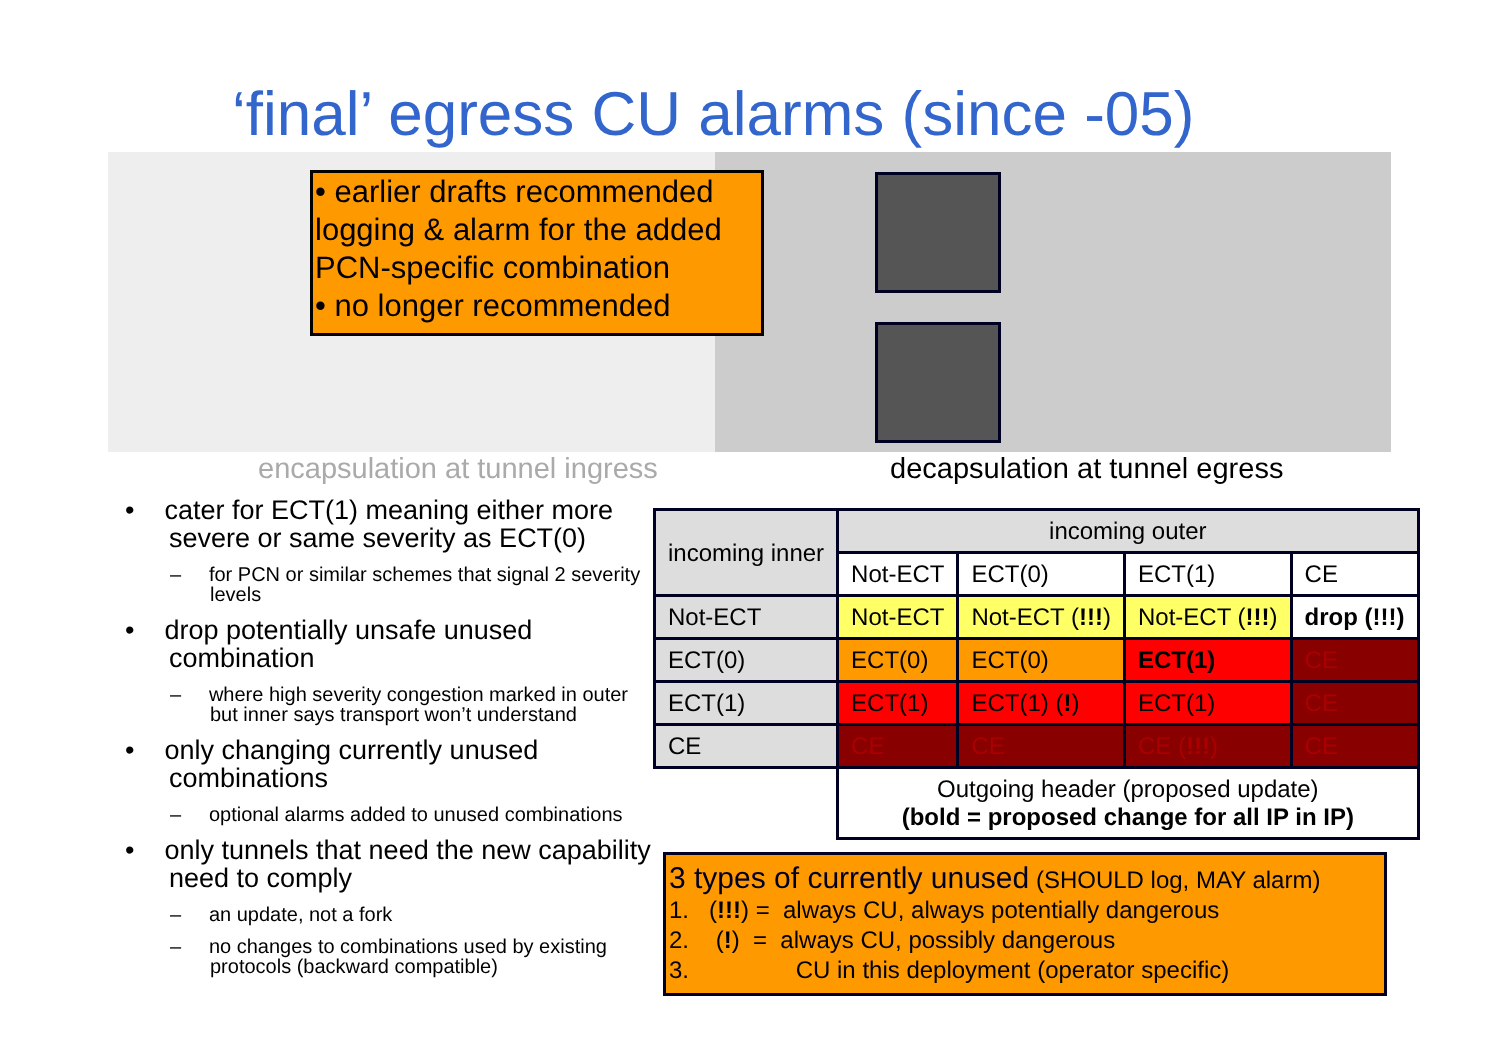‘final’ egress CU alarms (since -05)
• earlier drafts recommended logging & alarm for the added PCN-specific combination
• no longer recommended
encapsulation at tunnel ingress
decapsulation at tunnel egress
• cater for ECT(1) meaning either more severe or same severity as ECT(0)
– for PCN or similar schemes that signal 2 severity levels
• drop potentially unsafe unused combination
– where high severity congestion marked in outer but inner says transport won’t understand
• only changing currently unused combinations
– optional alarms added to unused combinations
• only tunnels that need the new capability need to comply
– an update, not a fork
– no changes to combinations used by existing protocols (backward compatible)
| incoming inner | incoming outer | | | |
| --- | --- | --- | --- | --- |
| | Not-ECT | ECT(0) | ECT(1) | CE |
| Not-ECT | Not-ECT | Not-ECT ( !!! ) | Not-ECT ( !!! ) | drop (!!!) |
| ECT(0) | ECT(0) | ECT(0) | ECT(1) | CE |
| ECT(1) | ECT(1) | ECT(1) ( ! ) | ECT(1) | CE |
| CE | CE | CE | CE ( !!! ) | CE |
| | Outgoing header (proposed update) (bold = proposed change for all IP in IP) | | | |
3 types of currently unused (SHOULD log, MAY alarm)
1. (!!!) = always CU, always potentially dangerous
2. (!) = always CU, possibly dangerous
3. CU in this deployment (operator specific)